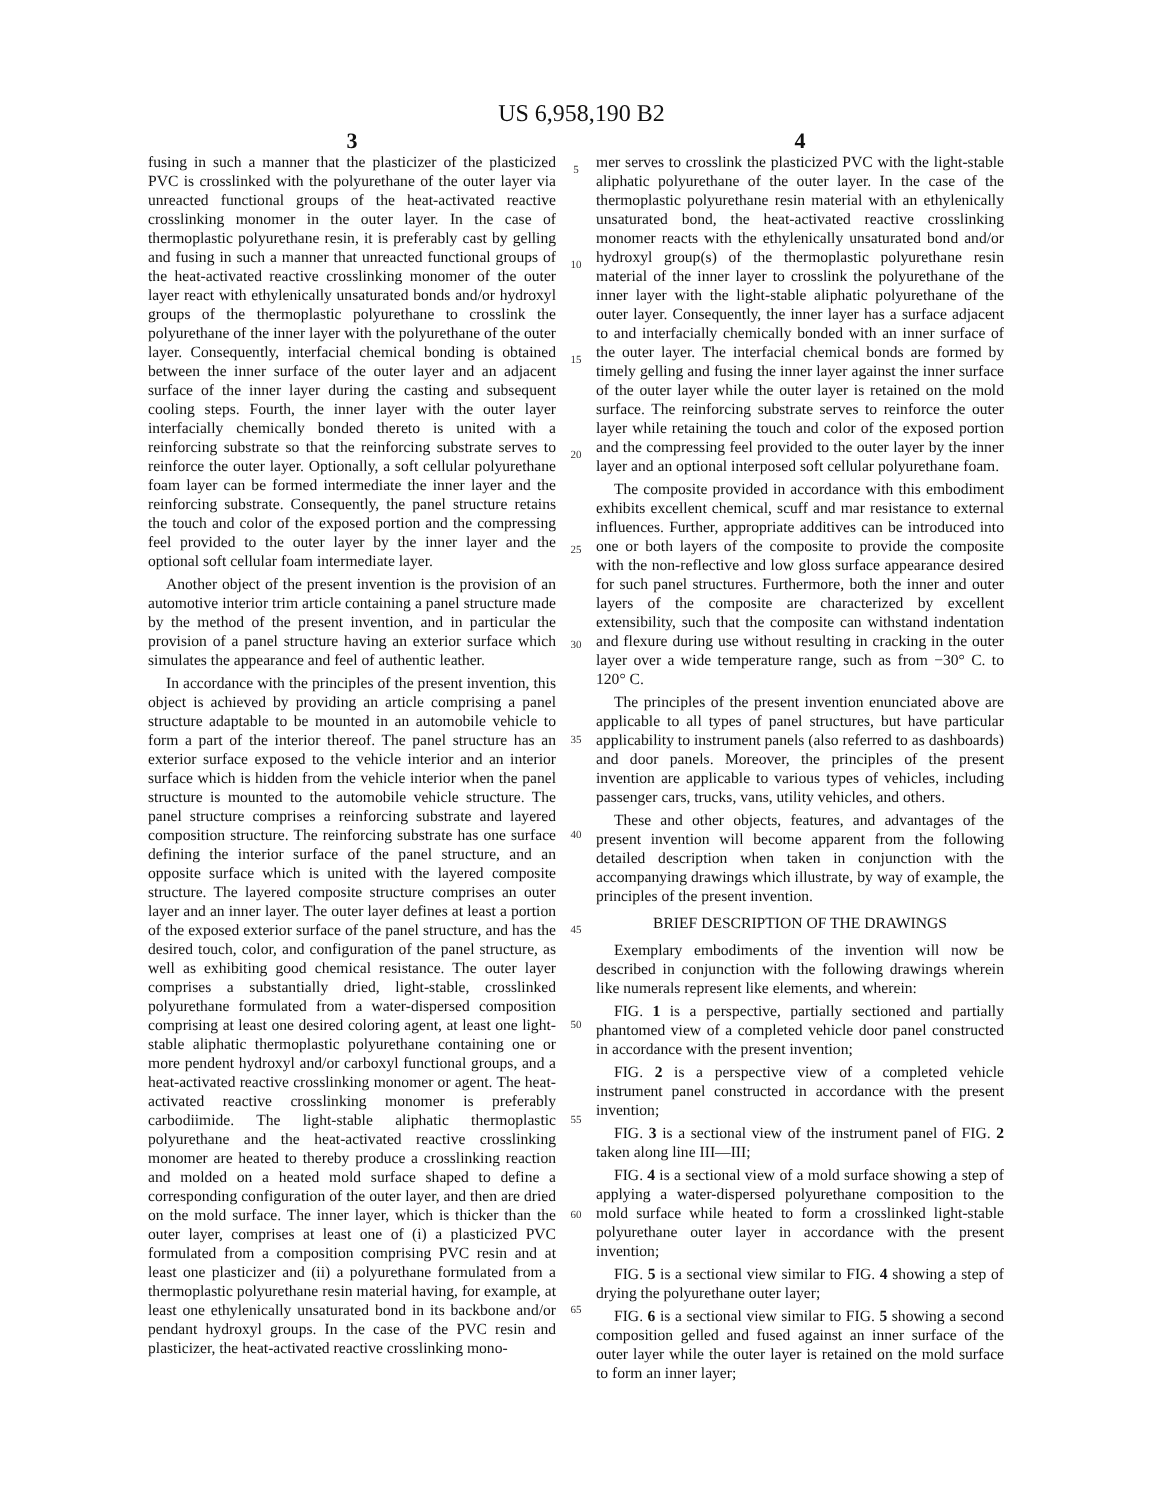US 6,958,190 B2
3
fusing in such a manner that the plasticizer of the plasticized PVC is crosslinked with the polyurethane of the outer layer via unreacted functional groups of the heat-activated reactive crosslinking monomer in the outer layer. In the case of thermoplastic polyurethane resin, it is preferably cast by gelling and fusing in such a manner that unreacted functional groups of the heat-activated reactive crosslinking monomer of the outer layer react with ethylenically unsaturated bonds and/or hydroxyl groups of the thermoplastic polyurethane to crosslink the polyurethane of the inner layer with the polyurethane of the outer layer. Consequently, interfacial chemical bonding is obtained between the inner surface of the outer layer and an adjacent surface of the inner layer during the casting and subsequent cooling steps. Fourth, the inner layer with the outer layer interfacially chemically bonded thereto is united with a reinforcing substrate so that the reinforcing substrate serves to reinforce the outer layer. Optionally, a soft cellular polyurethane foam layer can be formed intermediate the inner layer and the reinforcing substrate. Consequently, the panel structure retains the touch and color of the exposed portion and the compressing feel provided to the outer layer by the inner layer and the optional soft cellular foam intermediate layer.
Another object of the present invention is the provision of an automotive interior trim article containing a panel structure made by the method of the present invention, and in particular the provision of a panel structure having an exterior surface which simulates the appearance and feel of authentic leather.
In accordance with the principles of the present invention, this object is achieved by providing an article comprising a panel structure adaptable to be mounted in an automobile vehicle to form a part of the interior thereof. The panel structure has an exterior surface exposed to the vehicle interior and an interior surface which is hidden from the vehicle interior when the panel structure is mounted to the automobile vehicle structure. The panel structure comprises a reinforcing substrate and layered composition structure. The reinforcing substrate has one surface defining the interior surface of the panel structure, and an opposite surface which is united with the layered composite structure. The layered composite structure comprises an outer layer and an inner layer. The outer layer defines at least a portion of the exposed exterior surface of the panel structure, and has the desired touch, color, and configuration of the panel structure, as well as exhibiting good chemical resistance. The outer layer comprises a substantially dried, light-stable, crosslinked polyurethane formulated from a water-dispersed composition comprising at least one desired coloring agent, at least one light-stable aliphatic thermoplastic polyurethane containing one or more pendent hydroxyl and/or carboxyl functional groups, and a heat-activated reactive crosslinking monomer or agent. The heat-activated reactive crosslinking monomer is preferably carbodiimide. The light-stable aliphatic thermoplastic polyurethane and the heat-activated reactive crosslinking monomer are heated to thereby produce a crosslinking reaction and molded on a heated mold surface shaped to define a corresponding configuration of the outer layer, and then are dried on the mold surface. The inner layer, which is thicker than the outer layer, comprises at least one of (i) a plasticized PVC formulated from a composition comprising PVC resin and at least one plasticizer and (ii) a polyurethane formulated from a thermoplastic polyurethane resin material having, for example, at least one ethylenically unsaturated bond in its backbone and/or pendant hydroxyl groups. In the case of the PVC resin and plasticizer, the heat-activated reactive crosslinking mono-
5
10
15
20
25
30
35
40
45
50
55
60
65
4
mer serves to crosslink the plasticized PVC with the light-stable aliphatic polyurethane of the outer layer. In the case of the thermoplastic polyurethane resin material with an ethylenically unsaturated bond, the heat-activated reactive crosslinking monomer reacts with the ethylenically unsaturated bond and/or hydroxyl group(s) of the thermoplastic polyurethane resin material of the inner layer to crosslink the polyurethane of the inner layer with the light-stable aliphatic polyurethane of the outer layer. Consequently, the inner layer has a surface adjacent to and interfacially chemically bonded with an inner surface of the outer layer. The interfacial chemical bonds are formed by timely gelling and fusing the inner layer against the inner surface of the outer layer while the outer layer is retained on the mold surface. The reinforcing substrate serves to reinforce the outer layer while retaining the touch and color of the exposed portion and the compressing feel provided to the outer layer by the inner layer and an optional interposed soft cellular polyurethane foam.
The composite provided in accordance with this embodiment exhibits excellent chemical, scuff and mar resistance to external influences. Further, appropriate additives can be introduced into one or both layers of the composite to provide the composite with the non-reflective and low gloss surface appearance desired for such panel structures. Furthermore, both the inner and outer layers of the composite are characterized by excellent extensibility, such that the composite can withstand indentation and flexure during use without resulting in cracking in the outer layer over a wide temperature range, such as from −30° C. to 120° C.
The principles of the present invention enunciated above are applicable to all types of panel structures, but have particular applicability to instrument panels (also referred to as dashboards) and door panels. Moreover, the principles of the present invention are applicable to various types of vehicles, including passenger cars, trucks, vans, utility vehicles, and others.
These and other objects, features, and advantages of the present invention will become apparent from the following detailed description when taken in conjunction with the accompanying drawings which illustrate, by way of example, the principles of the present invention.
BRIEF DESCRIPTION OF THE DRAWINGS
Exemplary embodiments of the invention will now be described in conjunction with the following drawings wherein like numerals represent like elements, and wherein:
FIG. 1 is a perspective, partially sectioned and partially phantomed view of a completed vehicle door panel constructed in accordance with the present invention;
FIG. 2 is a perspective view of a completed vehicle instrument panel constructed in accordance with the present invention;
FIG. 3 is a sectional view of the instrument panel of FIG. 2 taken along line III—III;
FIG. 4 is a sectional view of a mold surface showing a step of applying a water-dispersed polyurethane composition to the mold surface while heated to form a crosslinked light-stable polyurethane outer layer in accordance with the present invention;
FIG. 5 is a sectional view similar to FIG. 4 showing a step of drying the polyurethane outer layer;
FIG. 6 is a sectional view similar to FIG. 5 showing a second composition gelled and fused against an inner surface of the outer layer while the outer layer is retained on the mold surface to form an inner layer;